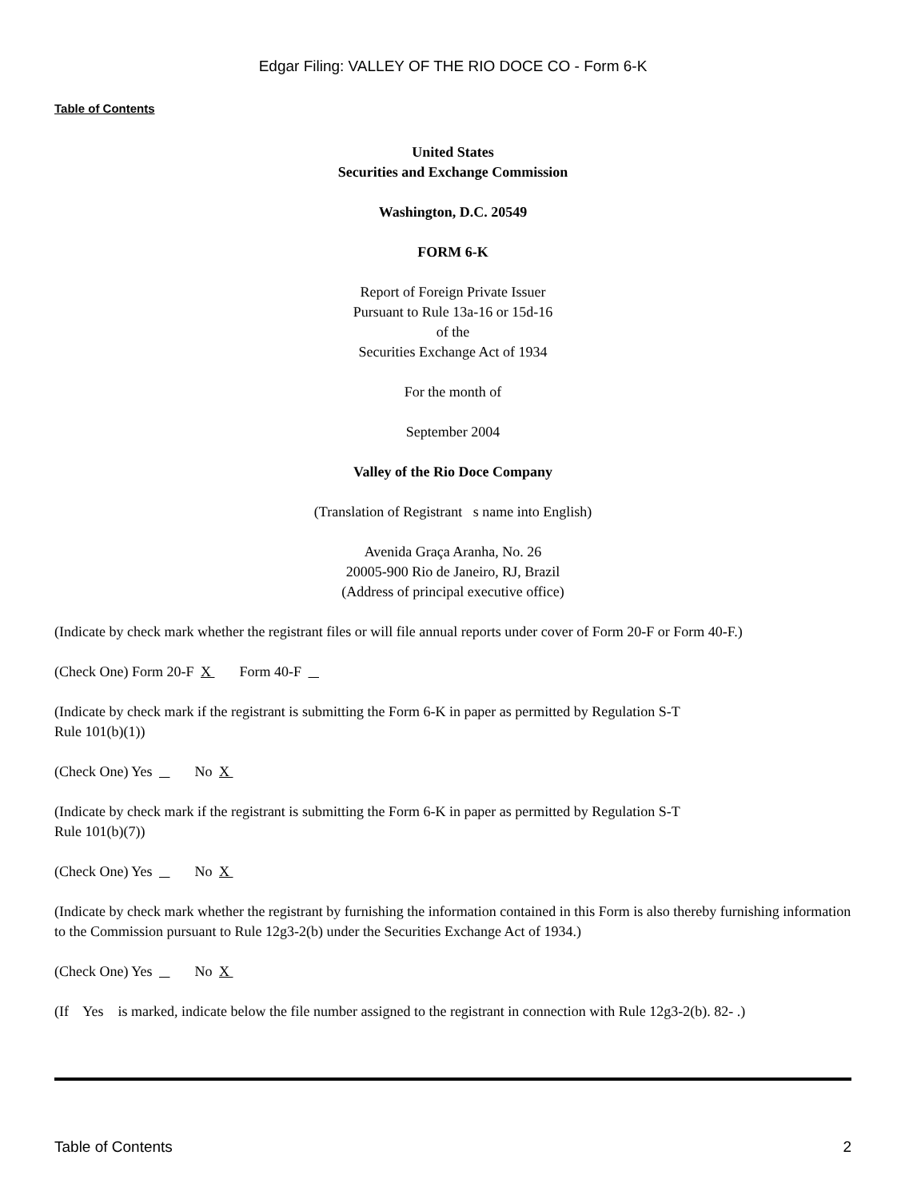Edgar Filing: VALLEY OF THE RIO DOCE CO - Form 6-K
Table of Contents
United States
Securities and Exchange Commission
Washington, D.C. 20549
FORM 6-K
Report of Foreign Private Issuer
Pursuant to Rule 13a-16 or 15d-16
of the
Securities Exchange Act of 1934
For the month of
September 2004
Valley of the Rio Doce Company
(Translation of Registrant s name into English)
Avenida Graça Aranha, No. 26
20005-900 Rio de Janeiro, RJ, Brazil
(Address of principal executive office)
(Indicate by check mark whether the registrant files or will file annual reports under cover of Form 20-F or Form 40-F.)
(Check One) Form 20-F X Form 40-F
(Indicate by check mark if the registrant is submitting the Form 6-K in paper as permitted by Regulation S-T
Rule 101(b)(1))
(Check One) Yes No X
(Indicate by check mark if the registrant is submitting the Form 6-K in paper as permitted by Regulation S-T
Rule 101(b)(7))
(Check One) Yes No X
(Indicate by check mark whether the registrant by furnishing the information contained in this Form is also thereby furnishing information to the Commission pursuant to Rule 12g3-2(b) under the Securities Exchange Act of 1934.)
(Check One) Yes No X
(If Yes is marked, indicate below the file number assigned to the registrant in connection with Rule 12g3-2(b). 82- .)
Table of Contents 2